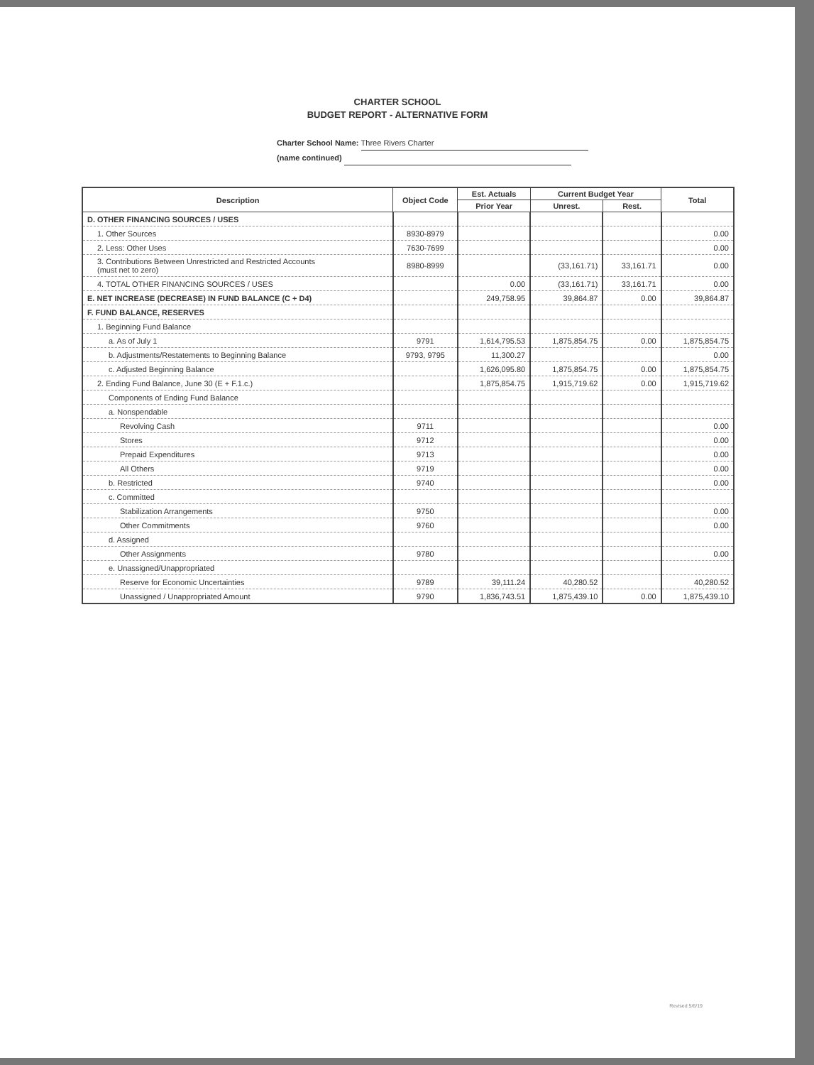CHARTER SCHOOL
BUDGET REPORT - ALTERNATIVE FORM
Charter School Name: Three Rivers Charter
(name continued)
| Description | Object Code | Est. Actuals | Current Budget Year | | Total |
| --- | --- | --- | --- | --- | --- |
| | | Prior Year | Unrest. | Rest. | |
| D. OTHER FINANCING SOURCES / USES | | | | | |
| 1. Other Sources | 8930-8979 | | | | 0.00 |
| 2. Less: Other Uses | 7630-7699 | | | | 0.00 |
| 3. Contributions Between Unrestricted and Restricted Accounts (must net to zero) | 8980-8999 | | (33,161.71) | 33,161.71 | 0.00 |
| 4. TOTAL OTHER FINANCING SOURCES / USES | | 0.00 | (33,161.71) | 33,161.71 | 0.00 |
| E. NET INCREASE (DECREASE) IN FUND BALANCE (C + D4) | | 249,758.95 | 39,864.87 | 0.00 | 39,864.87 |
| F. FUND BALANCE, RESERVES | | | | | |
| 1. Beginning Fund Balance | | | | | |
| a. As of July 1 | 9791 | 1,614,795.53 | 1,875,854.75 | 0.00 | 1,875,854.75 |
| b. Adjustments/Restatements to Beginning Balance | 9793, 9795 | 11,300.27 | | | 0.00 |
| c. Adjusted Beginning Balance | | 1,626,095.80 | 1,875,854.75 | 0.00 | 1,875,854.75 |
| 2. Ending Fund Balance, June 30 (E + F.1.c.) | | 1,875,854.75 | 1,915,719.62 | 0.00 | 1,915,719.62 |
| Components of Ending Fund Balance | | | | | |
| a. Nonspendable | | | | | |
| Revolving Cash | 9711 | | | | 0.00 |
| Stores | 9712 | | | | 0.00 |
| Prepaid Expenditures | 9713 | | | | 0.00 |
| All Others | 9719 | | | | 0.00 |
| b. Restricted | 9740 | | | | 0.00 |
| c. Committed | | | | | |
| Stabilization Arrangements | 9750 | | | | 0.00 |
| Other Commitments | 9760 | | | | 0.00 |
| d. Assigned | | | | | |
| Other Assignments | 9780 | | | | 0.00 |
| e. Unassigned/Unappropriated | | | | | |
| Reserve for Economic Uncertainties | 9789 | 39,111.24 | 40,280.52 | | 40,280.52 |
| Unassigned / Unappropriated Amount | 9790 | 1,836,743.51 | 1,875,439.10 | 0.00 | 1,875,439.10 |
Revised 5/6/19